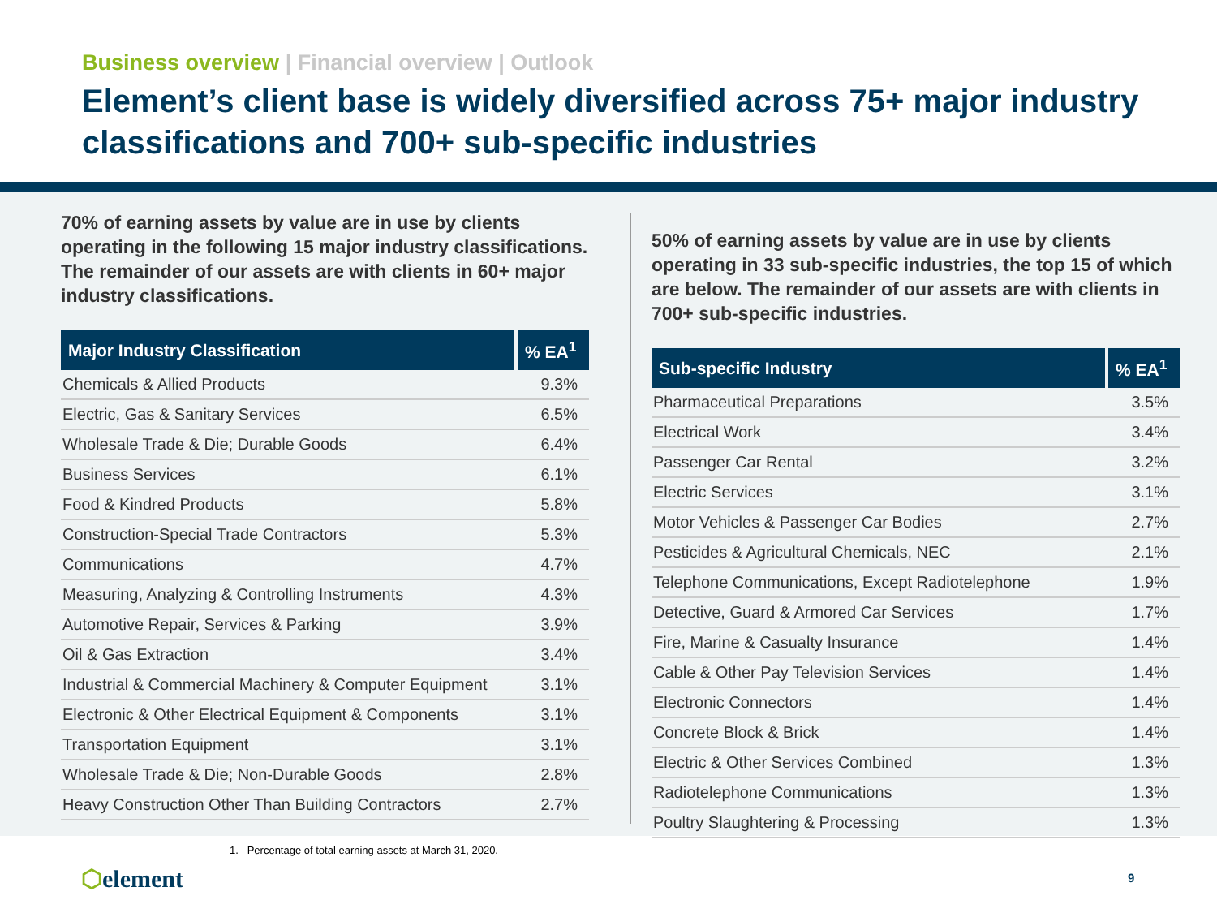Business overview | Financial overview | Outlook
Element’s client base is widely diversified across 75+ major industry classifications and 700+ sub-specific industries
70% of earning assets by value are in use by clients operating in the following 15 major industry classifications. The remainder of our assets are with clients in 60+ major industry classifications.
| Major Industry Classification | % EA<sup>1</sup> |
| --- | --- |
| Chemicals & Allied Products | 9.3% |
| Electric, Gas & Sanitary Services | 6.5% |
| Wholesale Trade & Die; Durable Goods | 6.4% |
| Business Services | 6.1% |
| Food & Kindred Products | 5.8% |
| Construction-Special Trade Contractors | 5.3% |
| Communications | 4.7% |
| Measuring, Analyzing & Controlling Instruments | 4.3% |
| Automotive Repair, Services & Parking | 3.9% |
| Oil & Gas Extraction | 3.4% |
| Industrial & Commercial Machinery & Computer Equipment | 3.1% |
| Electronic & Other Electrical Equipment & Components | 3.1% |
| Transportation Equipment | 3.1% |
| Wholesale Trade & Die; Non-Durable Goods | 2.8% |
| Heavy Construction Other Than Building Contractors | 2.7% |
50% of earning assets by value are in use by clients operating in 33 sub-specific industries, the top 15 of which are below. The remainder of our assets are with clients in 700+ sub-specific industries.
| Sub-specific Industry | % EA<sup>1</sup> |
| --- | --- |
| Pharmaceutical Preparations | 3.5% |
| Electrical Work | 3.4% |
| Passenger Car Rental | 3.2% |
| Electric Services | 3.1% |
| Motor Vehicles & Passenger Car Bodies | 2.7% |
| Pesticides & Agricultural Chemicals, NEC | 2.1% |
| Telephone Communications, Except Radiotelephone | 1.9% |
| Detective, Guard & Armored Car Services | 1.7% |
| Fire, Marine & Casualty Insurance | 1.4% |
| Cable & Other Pay Television Services | 1.4% |
| Electronic Connectors | 1.4% |
| Concrete Block & Brick | 1.4% |
| Electric & Other Services Combined | 1.3% |
| Radiotelephone Communications | 1.3% |
| Poultry Slaughtering & Processing | 1.3% |
1. Percentage of total earning assets at March 31, 2020.
⬡element 9